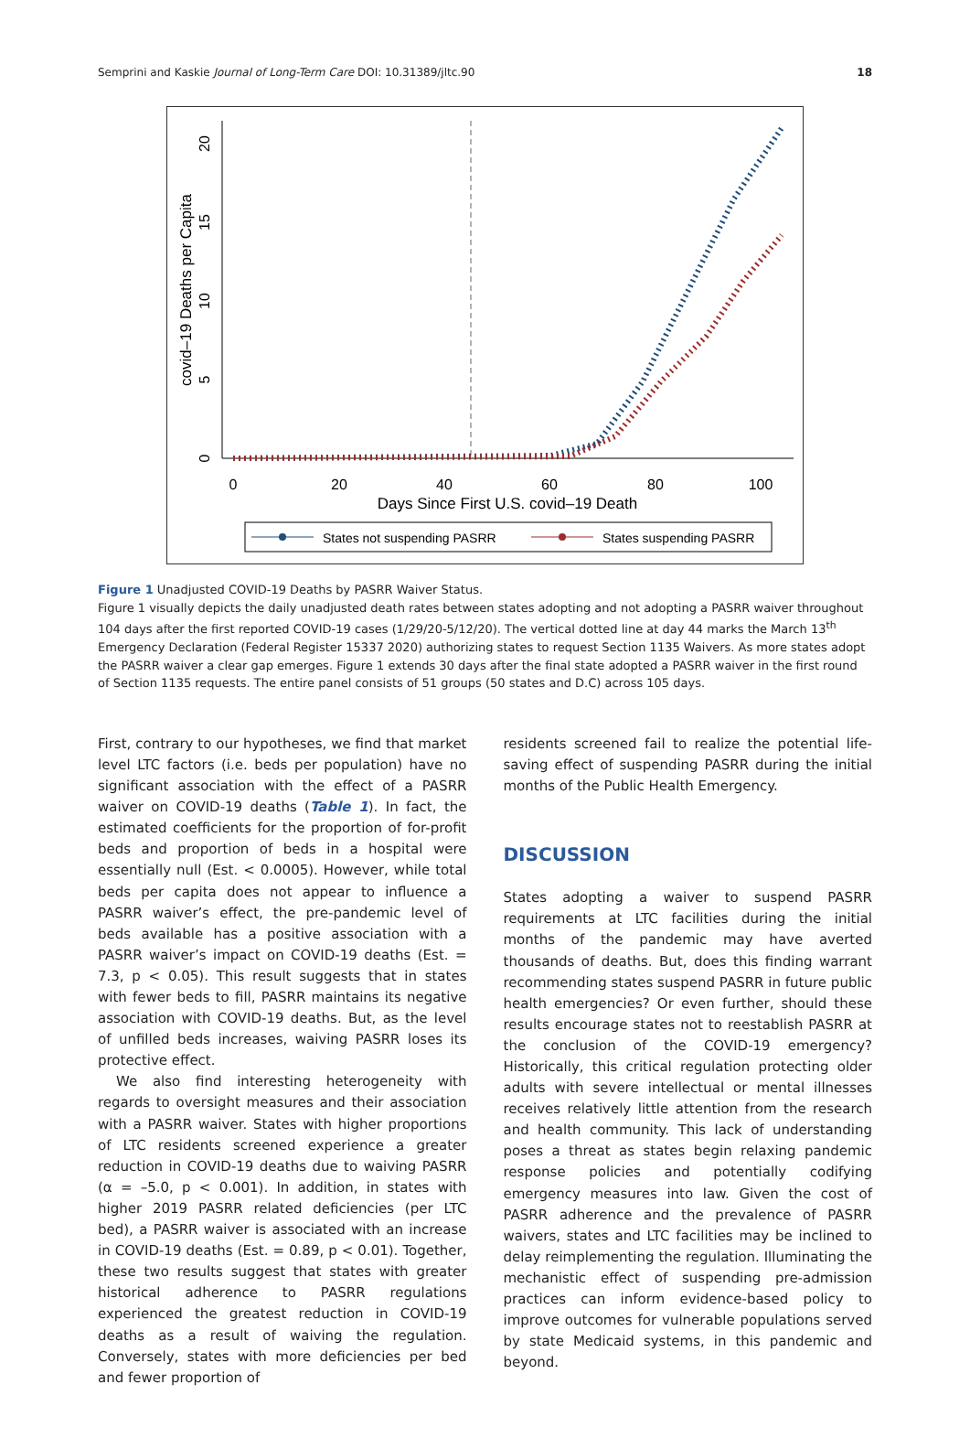Semprini and Kaskie Journal of Long-Term Care DOI: 10.31389/jltc.90 18
0
20
40
60
80
100
Days Since First U.S. covid–19 Death
0
5
10
15
20
covid–19 Deaths per Capita
States not suspending PASRR
States suspending PASRR
Figure 1 Unadjusted COVID-19 Deaths by PASRR Waiver Status.
Figure 1 visually depicts the daily unadjusted death rates between states adopting and not adopting a PASRR waiver throughout 104 days after the first reported COVID-19 cases (1/29/20-5/12/20). The vertical dotted line at day 44 marks the March 13<sup>th</sup> Emergency Declaration (Federal Register 15337 2020) authorizing states to request Section 1135 Waivers. As more states adopt the PASRR waiver a clear gap emerges. Figure 1 extends 30 days after the final state adopted a PASRR waiver in the first round of Section 1135 requests. The entire panel consists of 51 groups (50 states and D.C) across 105 days.
First, contrary to our hypotheses, we find that market level LTC factors (i.e. beds per population) have no significant association with the effect of a PASRR waiver on COVID-19 deaths (Table 1). In fact, the estimated coefficients for the proportion of for-profit beds and proportion of beds in a hospital were essentially null (Est. < 0.0005). However, while total beds per capita does not appear to influence a PASRR waiver’s effect, the pre-pandemic level of beds available has a positive association with a PASRR waiver’s impact on COVID-19 deaths (Est. = 7.3, p < 0.05). This result suggests that in states with fewer beds to fill, PASRR maintains its negative association with COVID-19 deaths. But, as the level of unfilled beds increases, waiving PASRR loses its protective effect.
We also find interesting heterogeneity with regards to oversight measures and their association with a PASRR waiver. States with higher proportions of LTC residents screened experience a greater reduction in COVID-19 deaths due to waiving PASRR (α = –5.0, p < 0.001). In addition, in states with higher 2019 PASRR related deficiencies (per LTC bed), a PASRR waiver is associated with an increase in COVID-19 deaths (Est. = 0.89, p < 0.01). Together, these two results suggest that states with greater historical adherence to PASRR regulations experienced the greatest reduction in COVID-19 deaths as a result of waiving the regulation. Conversely, states with more deficiencies per bed and fewer proportion of
residents screened fail to realize the potential life-saving effect of suspending PASRR during the initial months of the Public Health Emergency.
DISCUSSION
States adopting a waiver to suspend PASRR requirements at LTC facilities during the initial months of the pandemic may have averted thousands of deaths. But, does this finding warrant recommending states suspend PASRR in future public health emergencies? Or even further, should these results encourage states not to reestablish PASRR at the conclusion of the COVID-19 emergency? Historically, this critical regulation protecting older adults with severe intellectual or mental illnesses receives relatively little attention from the research and health community. This lack of understanding poses a threat as states begin relaxing pandemic response policies and potentially codifying emergency measures into law. Given the cost of PASRR adherence and the prevalence of PASRR waivers, states and LTC facilities may be inclined to delay reimplementing the regulation. Illuminating the mechanistic effect of suspending pre-admission practices can inform evidence-based policy to improve outcomes for vulnerable populations served by state Medicaid systems, in this pandemic and beyond.